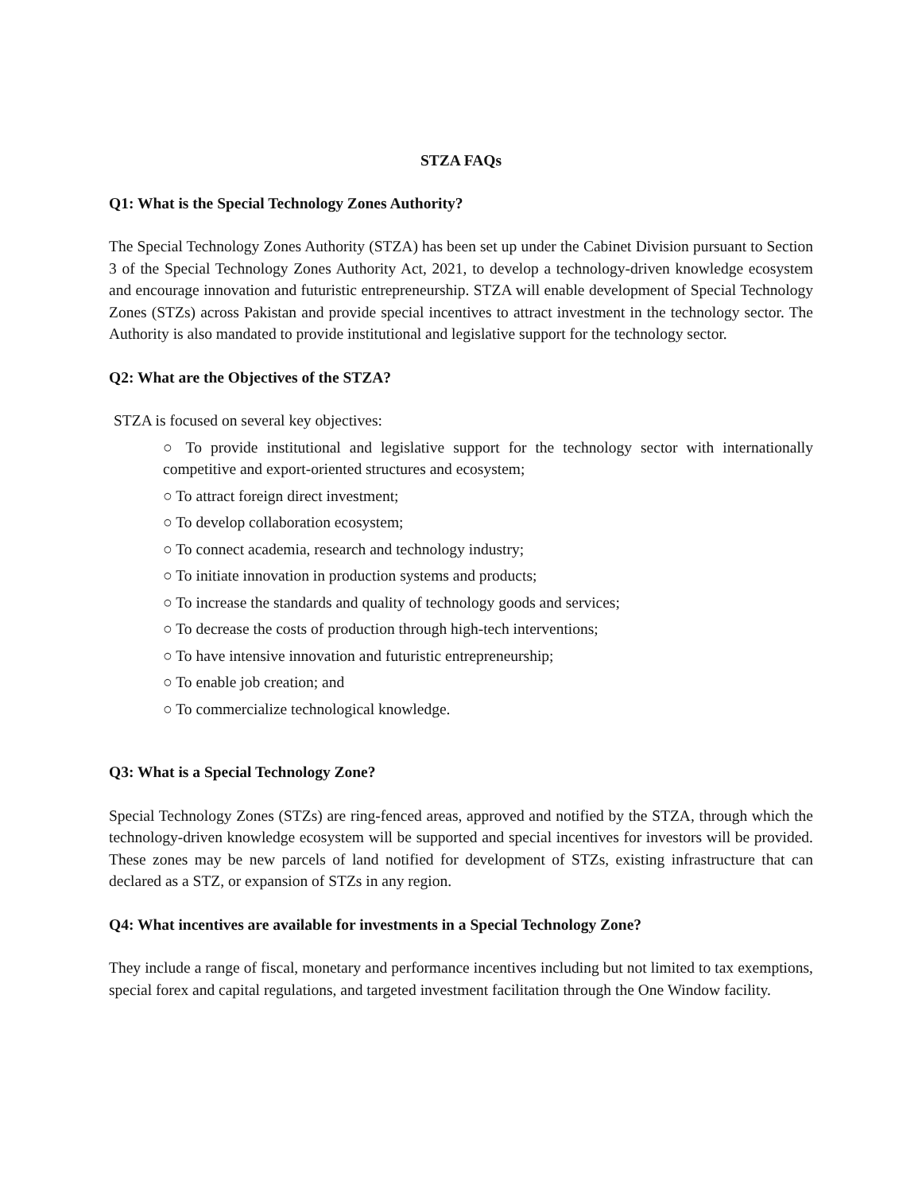STZA FAQs
Q1: What is the Special Technology Zones Authority?
The Special Technology Zones Authority (STZA) has been set up under the Cabinet Division pursuant to Section 3 of the Special Technology Zones Authority Act, 2021, to develop a technology-driven knowledge ecosystem and encourage innovation and futuristic entrepreneurship. STZA will enable development of Special Technology Zones (STZs) across Pakistan and provide special incentives to attract investment in the technology sector. The Authority is also mandated to provide institutional and legislative support for the technology sector.
Q2: What are the Objectives of the STZA?
STZA is focused on several key objectives:
○ To provide institutional and legislative support for the technology sector with internationally competitive and export-oriented structures and ecosystem;
○ To attract foreign direct investment;
○ To develop collaboration ecosystem;
○ To connect academia, research and technology industry;
○ To initiate innovation in production systems and products;
○ To increase the standards and quality of technology goods and services;
○ To decrease the costs of production through high-tech interventions;
○ To have intensive innovation and futuristic entrepreneurship;
○ To enable job creation; and
○ To commercialize technological knowledge.
Q3: What is a Special Technology Zone?
Special Technology Zones (STZs) are ring-fenced areas, approved and notified by the STZA, through which the technology-driven knowledge ecosystem will be supported and special incentives for investors will be provided. These zones may be new parcels of land notified for development of STZs, existing infrastructure that can declared as a STZ, or expansion of STZs in any region.
Q4: What incentives are available for investments in a Special Technology Zone?
They include a range of fiscal, monetary and performance incentives including but not limited to tax exemptions, special forex and capital regulations, and targeted investment facilitation through the One Window facility.